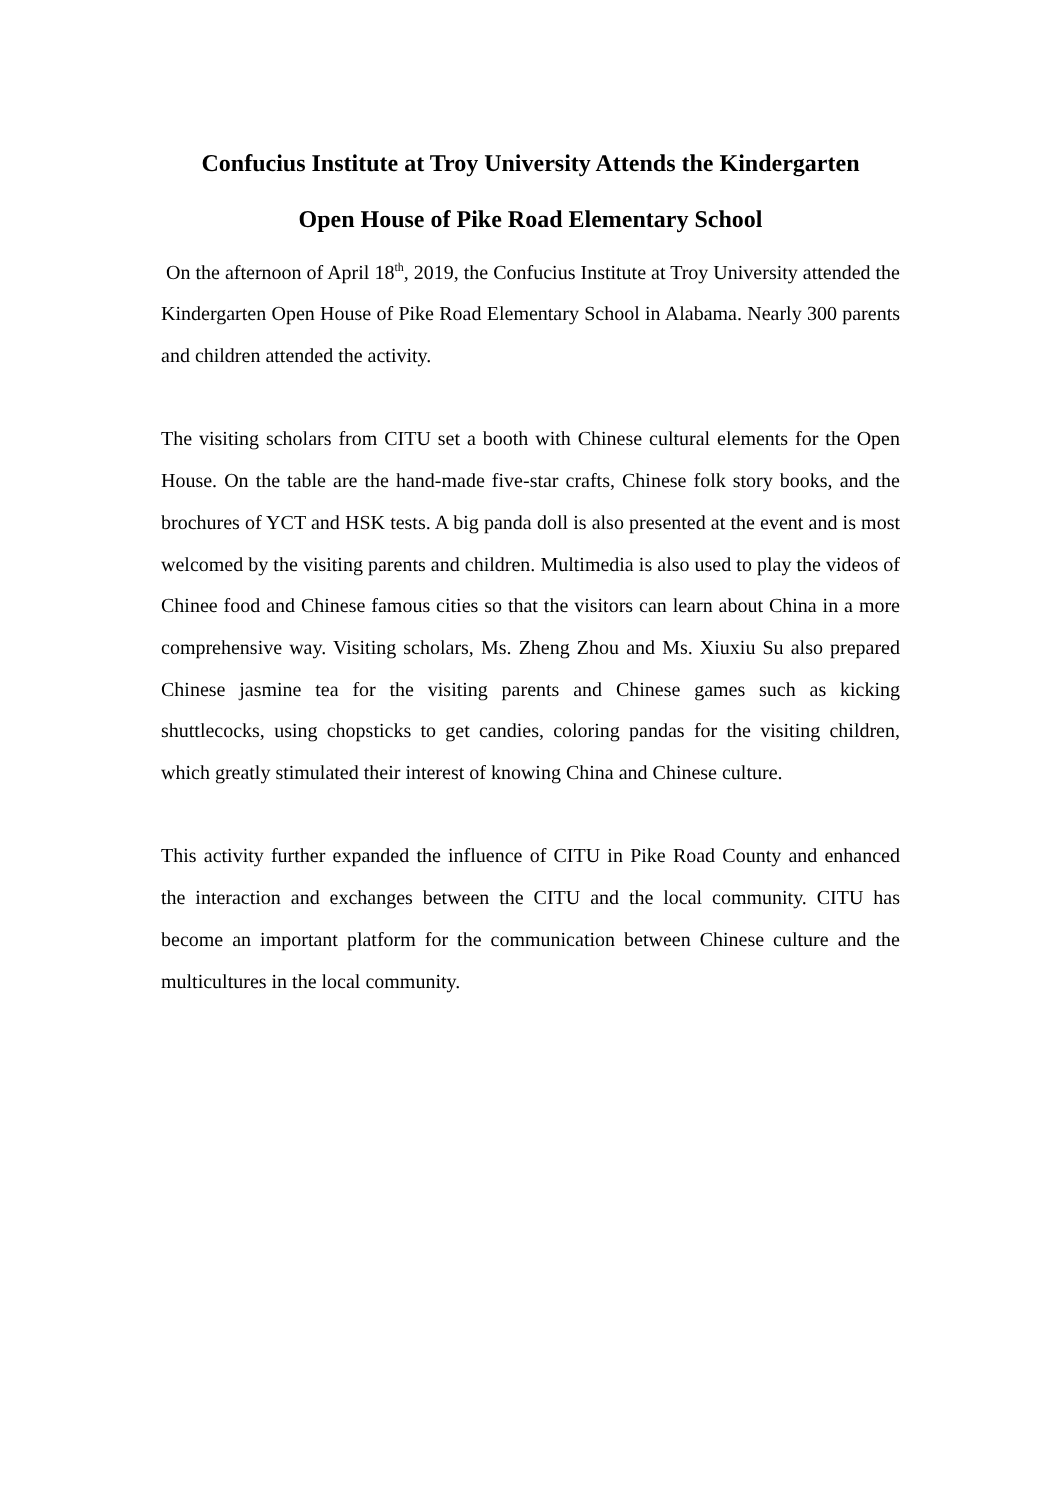Confucius Institute at Troy University Attends the Kindergarten
Open House of Pike Road Elementary School
On the afternoon of April 18<sup>th</sup>, 2019, the Confucius Institute at Troy University attended the Kindergarten Open House of Pike Road Elementary School in Alabama. Nearly 300 parents and children attended the activity.
The visiting scholars from CITU set a booth with Chinese cultural elements for the Open House. On the table are the hand-made five-star crafts, Chinese folk story books, and the brochures of YCT and HSK tests. A big panda doll is also presented at the event and is most welcomed by the visiting parents and children. Multimedia is also used to play the videos of Chinee food and Chinese famous cities so that the visitors can learn about China in a more comprehensive way. Visiting scholars, Ms. Zheng Zhou and Ms. Xiuxiu Su also prepared Chinese jasmine tea for the visiting parents and Chinese games such as kicking shuttlecocks, using chopsticks to get candies, coloring pandas for the visiting children, which greatly stimulated their interest of knowing China and Chinese culture.
This activity further expanded the influence of CITU in Pike Road County and enhanced the interaction and exchanges between the CITU and the local community. CITU has become an important platform for the communication between Chinese culture and the multicultures in the local community.